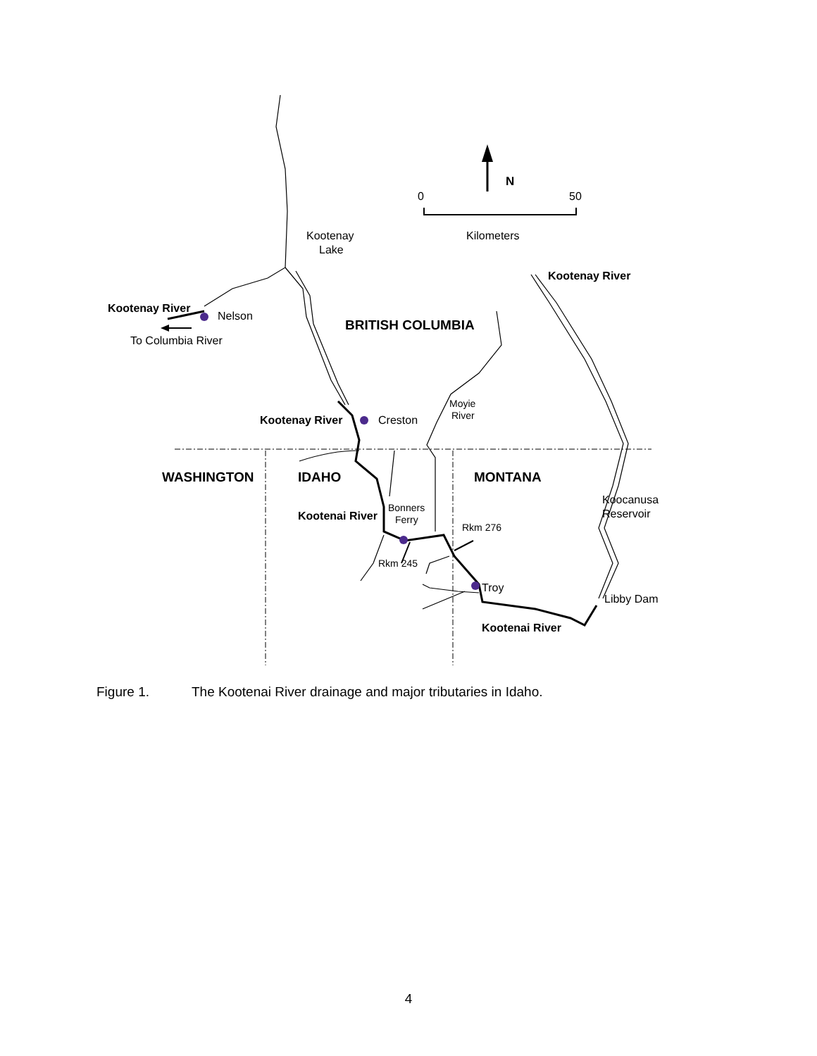N
0
50
Kilometers
Kootenay
Lake
Kootenay River
Kootenay River
Nelson
To Columbia River
BRITISH COLUMBIA
Moyie
River
Kootenay River
Creston
WASHINGTON
IDAHO
MONTANA
Koocanusa
Reservoir
Bonners
Ferry
Kootenai River
Rkm 276
Rkm 245
Troy
Libby Dam
Kootenai River
Figure 1. The Kootenai River drainage and major tributaries in Idaho.
4